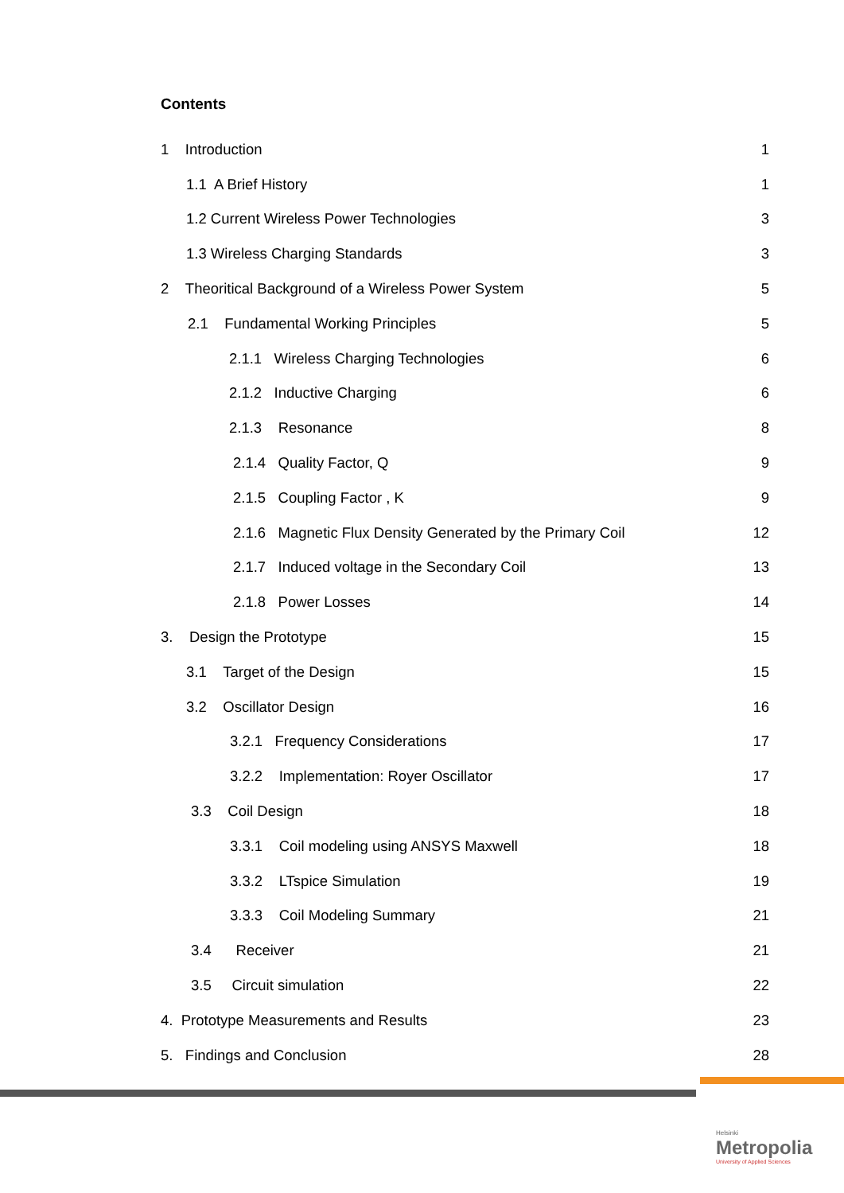Contents
1 Introduction 1
1.1 A Brief History 1
1.2 Current Wireless Power Technologies 3
1.3 Wireless Charging Standards 3
2 Theoritical Background of a Wireless Power System 5
2.1 Fundamental Working Principles 5
2.1.1 Wireless Charging Technologies 6
2.1.2 Inductive Charging 6
2.1.3 Resonance 8
2.1.4 Quality Factor, Q 9
2.1.5 Coupling Factor , K 9
2.1.6 Magnetic Flux Density Generated by the Primary Coil 12
2.1.7 Induced voltage in the Secondary Coil 13
2.1.8 Power Losses 14
3. Design the Prototype 15
3.1 Target of the Design 15
3.2 Oscillator Design 16
3.2.1 Frequency Considerations 17
3.2.2 Implementation: Royer Oscillator 17
3.3 Coil Design 18
3.3.1 Coil modeling using ANSYS Maxwell 18
3.3.2 LTspice Simulation 19
3.3.3 Coil Modeling Summary 21
3.4 Receiver 21
3.5 Circuit simulation 22
4. Prototype Measurements and Results 23
5. Findings and Conclusion 28
Helsinki
Metropolia
University of Applied Sciences